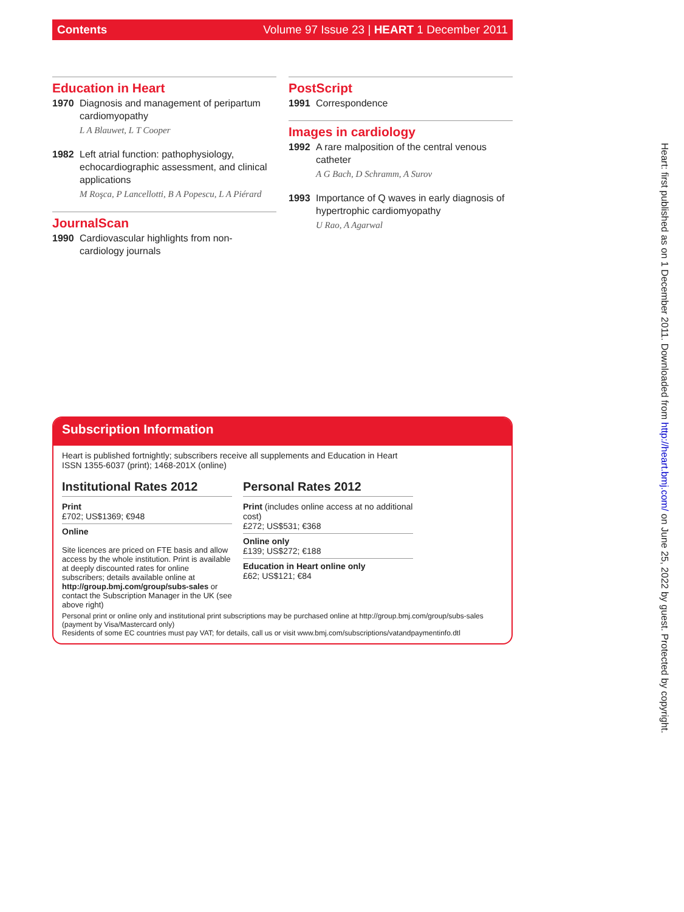Contents Volume 97 Issue 23 | HEART 1 December 2011
Education in Heart
1970 Diagnosis and management of peripartum cardiomyopathy
L A Blauwet, L T Cooper
1982 Left atrial function: pathophysiology, echocardiographic assessment, and clinical applications
M Roşca, P Lancellotti, B A Popescu, L A Piérard
JournalScan
1990 Cardiovascular highlights from non-cardiology journals
PostScript
1991 Correspondence
Images in cardiology
1992 A rare malposition of the central venous catheter
A G Bach, D Schramm, A Surov
1993 Importance of Q waves in early diagnosis of hypertrophic cardiomyopathy
U Rao, A Agarwal
Subscription Information
Heart is published fortnightly; subscribers receive all supplements and Education in Heart
ISSN 1355-6037 (print); 1468-201X (online)
Institutional Rates 2012
Print
£702; US$1369; €948
Online
Site licences are priced on FTE basis and allow access by the whole institution. Print is available at deeply discounted rates for online subscribers; details available online at http://group.bmj.com/group/subs-sales or contact the Subscription Manager in the UK (see above right)
Personal Rates 2012
Print (includes online access at no additional cost)
£272; US$531; €368
Online only
£139; US$272; €188
Education in Heart online only
£62; US$121; €84
Personal print or online only and institutional print subscriptions may be purchased online at http://group.bmj.com/group/subs-sales (payment by Visa/Mastercard only)
Residents of some EC countries must pay VAT; for details, call us or visit www.bmj.com/subscriptions/vatandpaymentinfo.dtl
Heart: first published as on 1 December 2011. Downloaded from http://heart.bmj.com/ on June 25, 2022 by guest. Protected by copyright.